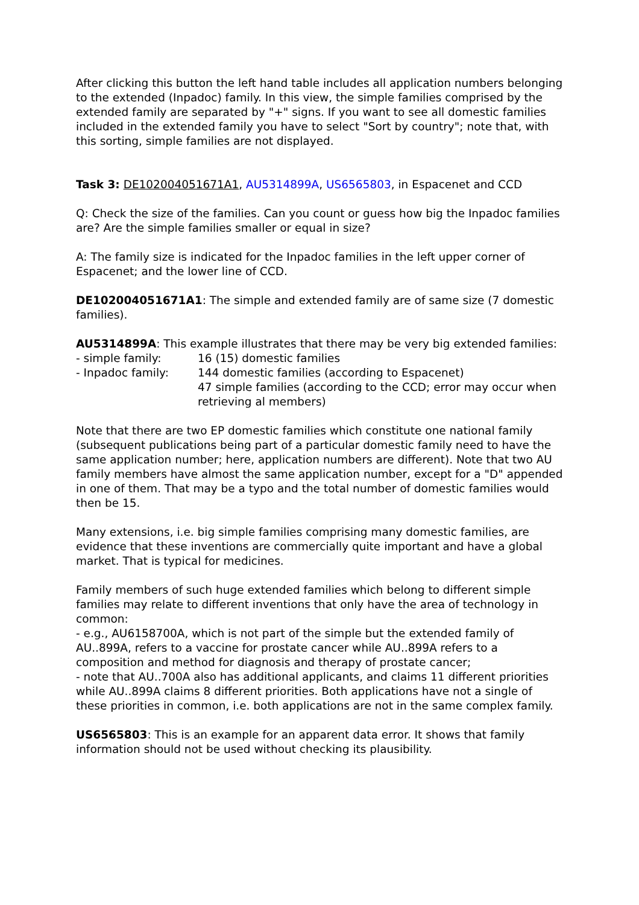After clicking this button the left hand table includes all application numbers belonging to the extended (Inpadoc) family. In this view, the simple families comprised by the extended family are separated by "+" signs. If you want to see all domestic families included in the extended family you have to select "Sort by country"; note that, with this sorting, simple families are not displayed.
Task 3: DE102004051671A1, AU5314899A, US6565803, in Espacenet and CCD
Q: Check the size of the families. Can you count or guess how big the Inpadoc families are? Are the simple families smaller or equal in size?
A: The family size is indicated for the Inpadoc families in the left upper corner of Espacenet; and the lower line of CCD.
DE102004051671A1: The simple and extended family are of same size (7 domestic families).
AU5314899A: This example illustrates that there may be very big extended families:
- simple family: 16 (15) domestic families
- Inpadoc family: 144 domestic families (according to Espacenet)
47 simple families (according to the CCD; error may occur when retrieving al members)
Note that there are two EP domestic families which constitute one national family (subsequent publications being part of a particular domestic family need to have the same application number; here, application numbers are different). Note that two AU family members have almost the same application number, except for a "D" appended in one of them. That may be a typo and the total number of domestic families would then be 15.
Many extensions, i.e. big simple families comprising many domestic families, are evidence that these inventions are commercially quite important and have a global market. That is typical for medicines.
Family members of such huge extended families which belong to different simple families may relate to different inventions that only have the area of technology in common:
- e.g., AU6158700A, which is not part of the simple but the extended family of AU..899A, refers to a vaccine for prostate cancer while AU..899A refers to a composition and method for diagnosis and therapy of prostate cancer;
- note that AU..700A also has additional applicants, and claims 11 different priorities while AU..899A claims 8 different priorities. Both applications have not a single of these priorities in common, i.e. both applications are not in the same complex family.
US6565803: This is an example for an apparent data error. It shows that family information should not be used without checking its plausibility.